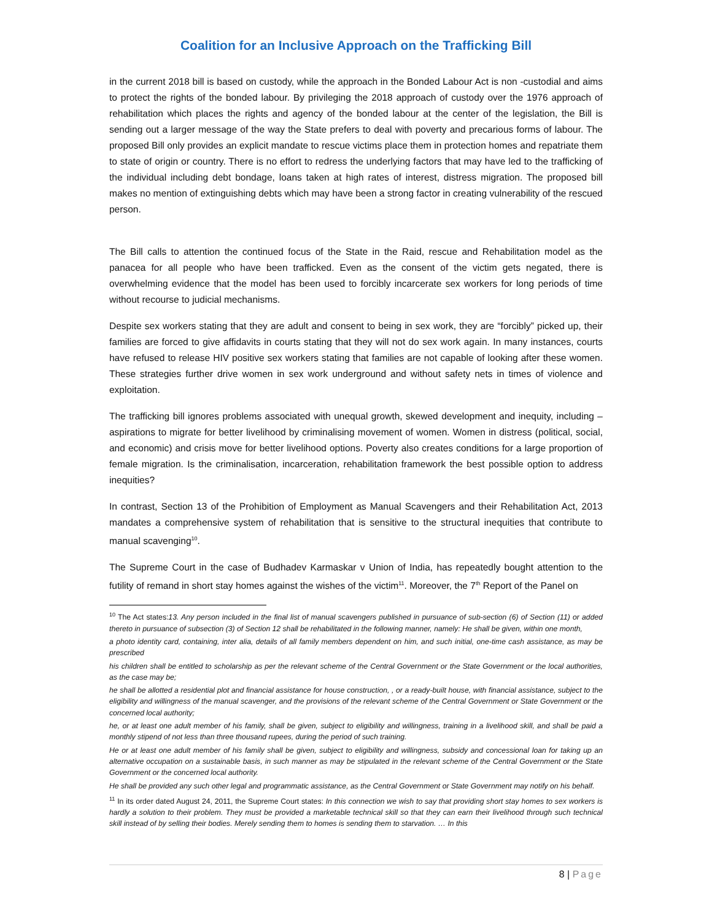Coalition for an Inclusive Approach on the Trafficking Bill
in the current 2018 bill is based on custody, while the approach in the Bonded Labour Act is non -custodial and aims to protect the rights of the bonded labour. By privileging the 2018 approach of custody over the 1976 approach of rehabilitation which places the rights and agency of the bonded labour at the center of the legislation, the Bill is sending out a larger message of the way the State prefers to deal with poverty and precarious forms of labour. The proposed Bill only provides an explicit mandate to rescue victims place them in protection homes and repatriate them to state of origin or country. There is no effort to redress the underlying factors that may have led to the trafficking of the individual including debt bondage, loans taken at high rates of interest, distress migration. The proposed bill makes no mention of extinguishing debts which may have been a strong factor in creating vulnerability of the rescued person.
The Bill calls to attention the continued focus of the State in the Raid, rescue and Rehabilitation model as the panacea for all people who have been trafficked. Even as the consent of the victim gets negated, there is overwhelming evidence that the model has been used to forcibly incarcerate sex workers for long periods of time without recourse to judicial mechanisms.
Despite sex workers stating that they are adult and consent to being in sex work, they are “forcibly” picked up, their families are forced to give affidavits in courts stating that they will not do sex work again. In many instances, courts have refused to release HIV positive sex workers stating that families are not capable of looking after these women. These strategies further drive women in sex work underground and without safety nets in times of violence and exploitation.
The trafficking bill ignores problems associated with unequal growth, skewed development and inequity, including – aspirations to migrate for better livelihood by criminalising movement of women. Women in distress (political, social, and economic) and crisis move for better livelihood options. Poverty also creates conditions for a large proportion of female migration. Is the criminalisation, incarceration, rehabilitation framework the best possible option to address inequities?
In contrast, Section 13 of the Prohibition of Employment as Manual Scavengers and their Rehabilitation Act, 2013 mandates a comprehensive system of rehabilitation that is sensitive to the structural inequities that contribute to manual scavenging<sup>10</sup>.
The Supreme Court in the case of Budhadev Karmaskar v Union of India, has repeatedly bought attention to the futility of remand in short stay homes against the wishes of the victim<sup>11</sup>. Moreover, the 7<sup>th</sup> Report of the Panel on
<sup>10</sup> The Act states:13. Any person included in the final list of manual scavengers published in pursuance of sub-section (6) of Section (11) or added thereto in pursuance of subsection (3) of Section 12 shall be rehabilitated in the following manner, namely: He shall be given, within one month,
a photo identity card, containing, inter alia, details of all family members dependent on him, and such initial, one-time cash assistance, as may be prescribed
his children shall be entitled to scholarship as per the relevant scheme of the Central Government or the State Government or the local authorities, as the case may be;
he shall be allotted a residential plot and financial assistance for house construction, , or a ready-built house, with financial assistance, subject to the eligibility and willingness of the manual scavenger, and the provisions of the relevant scheme of the Central Government or State Government or the concerned local authority;
he, or at least one adult member of his family, shall be given, subject to eligibility and willingness, training in a livelihood skill, and shall be paid a monthly stipend of not less than three thousand rupees, during the period of such training.
He or at least one adult member of his family shall be given, subject to eligibility and willingness, subsidy and concessional loan for taking up an alternative occupation on a sustainable basis, in such manner as may be stipulated in the relevant scheme of the Central Government or the State Government or the concerned local authority.
He shall be provided any such other legal and programmatic assistance, as the Central Government or State Government may notify on his behalf.
<sup>11</sup> In its order dated August 24, 2011, the Supreme Court states: In this connection we wish to say that providing short stay homes to sex workers is hardly a solution to their problem. They must be provided a marketable technical skill so that they can earn their livelihood through such technical skill instead of by selling their bodies. Merely sending them to homes is sending them to starvation. … In this
8 | Page